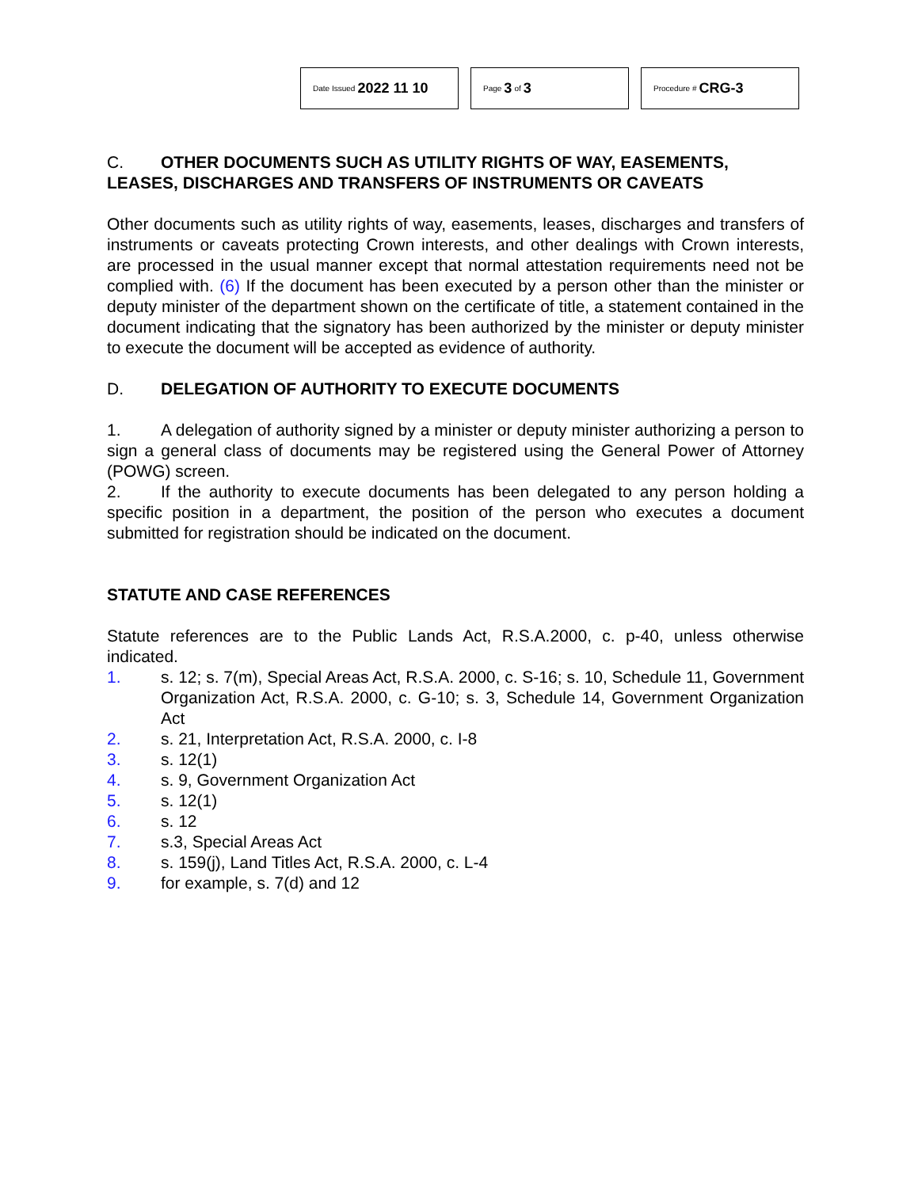Date Issued 2022 11 10
Page 3 of 3
Procedure # CRG-3
C. OTHER DOCUMENTS SUCH AS UTILITY RIGHTS OF WAY, EASEMENTS, LEASES, DISCHARGES AND TRANSFERS OF INSTRUMENTS OR CAVEATS
Other documents such as utility rights of way, easements, leases, discharges and transfers of instruments or caveats protecting Crown interests, and other dealings with Crown interests, are processed in the usual manner except that normal attestation requirements need not be complied with. (6) If the document has been executed by a person other than the minister or deputy minister of the department shown on the certificate of title, a statement contained in the document indicating that the signatory has been authorized by the minister or deputy minister to execute the document will be accepted as evidence of authority.
D. DELEGATION OF AUTHORITY TO EXECUTE DOCUMENTS
1. A delegation of authority signed by a minister or deputy minister authorizing a person to sign a general class of documents may be registered using the General Power of Attorney (POWG) screen.
2. If the authority to execute documents has been delegated to any person holding a specific position in a department, the position of the person who executes a document submitted for registration should be indicated on the document.
STATUTE AND CASE REFERENCES
Statute references are to the Public Lands Act, R.S.A.2000, c. p-40, unless otherwise indicated.
1. s. 12; s. 7(m), Special Areas Act, R.S.A. 2000, c. S-16; s. 10, Schedule 11, Government Organization Act, R.S.A. 2000, c. G-10; s. 3, Schedule 14, Government Organization Act
2. s. 21, Interpretation Act, R.S.A. 2000, c. I-8
3. s. 12(1)
4. s. 9, Government Organization Act
5. s. 12(1)
6. s. 12
7. s.3, Special Areas Act
8. s. 159(j), Land Titles Act, R.S.A. 2000, c. L-4
9. for example, s. 7(d) and 12